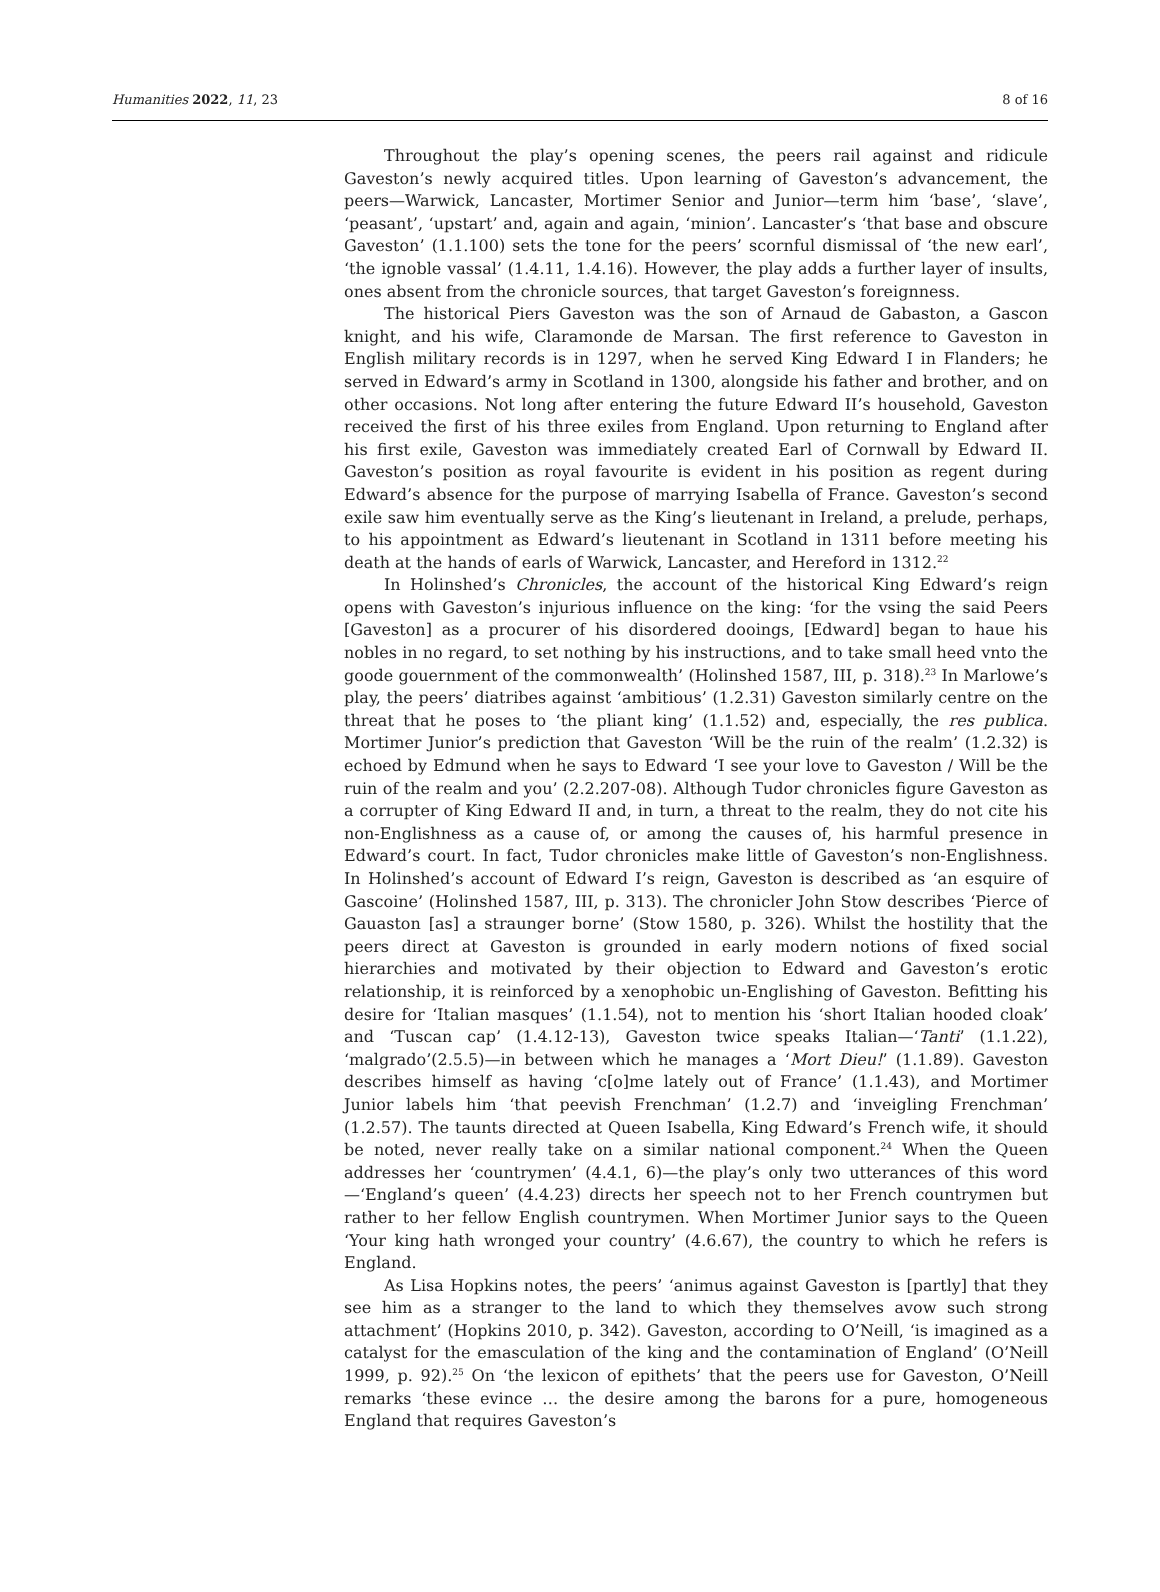Humanities 2022, 11, 23 8 of 16
Throughout the play’s opening scenes, the peers rail against and ridicule Gaveston’s newly acquired titles. Upon learning of Gaveston’s advancement, the peers—Warwick, Lancaster, Mortimer Senior and Junior—term him ‘base’, ‘slave’, ‘peasant’, ‘upstart’ and, again and again, ‘minion’. Lancaster’s ‘that base and obscure Gaveston’ (1.1.100) sets the tone for the peers’ scornful dismissal of ‘the new earl’, ‘the ignoble vassal’ (1.4.11, 1.4.16). However, the play adds a further layer of insults, ones absent from the chronicle sources, that target Gaveston’s foreignness.
The historical Piers Gaveston was the son of Arnaud de Gabaston, a Gascon knight, and his wife, Claramonde de Marsan. The first reference to Gaveston in English military records is in 1297, when he served King Edward I in Flanders; he served in Edward’s army in Scotland in 1300, alongside his father and brother, and on other occasions. Not long after entering the future Edward II’s household, Gaveston received the first of his three exiles from England. Upon returning to England after his first exile, Gaveston was immediately created Earl of Cornwall by Edward II. Gaveston’s position as royal favourite is evident in his position as regent during Edward’s absence for the purpose of marrying Isabella of France. Gaveston’s second exile saw him eventually serve as the King’s lieutenant in Ireland, a prelude, perhaps, to his appointment as Edward’s lieutenant in Scotland in 1311 before meeting his death at the hands of earls of Warwick, Lancaster, and Hereford in 1312.<sup>22</sup>
In Holinshed’s Chronicles, the account of the historical King Edward’s reign opens with Gaveston’s injurious influence on the king: ‘for the vsing the said Peers [Gaveston] as a procurer of his disordered dooings, [Edward] began to haue his nobles in no regard, to set nothing by his instructions, and to take small heed vnto the goode gouernment of the commonwealth’ (Holinshed 1587, III, p. 318).<sup>23</sup> In Marlowe’s play, the peers’ diatribes against ‘ambitious’ (1.2.31) Gaveston similarly centre on the threat that he poses to ‘the pliant king’ (1.1.52) and, especially, the res publica. Mortimer Junior’s prediction that Gaveston ‘Will be the ruin of the realm’ (1.2.32) is echoed by Edmund when he says to Edward ‘I see your love to Gaveston / Will be the ruin of the realm and you’ (2.2.207-08). Although Tudor chronicles figure Gaveston as a corrupter of King Edward II and, in turn, a threat to the realm, they do not cite his non-Englishness as a cause of, or among the causes of, his harmful presence in Edward’s court. In fact, Tudor chronicles make little of Gaveston’s non-Englishness. In Holinshed’s account of Edward I’s reign, Gaveston is described as ‘an esquire of Gascoine’ (Holinshed 1587, III, p. 313). The chronicler John Stow describes ‘Pierce of Gauaston [as] a straunger borne’ (Stow 1580, p. 326). Whilst the hostility that the peers direct at Gaveston is grounded in early modern notions of fixed social hierarchies and motivated by their objection to Edward and Gaveston’s erotic relationship, it is reinforced by a xenophobic un-Englishing of Gaveston. Befitting his desire for ‘Italian masques’ (1.1.54), not to mention his ‘short Italian hooded cloak’ and ‘Tuscan cap’ (1.4.12-13), Gaveston twice speaks Italian—‘Tanti’ (1.1.22), ‘malgrado’(2.5.5)—in between which he manages a ‘Mort Dieu!’ (1.1.89). Gaveston describes himself as having ‘c[o]me lately out of France’ (1.1.43), and Mortimer Junior labels him ‘that peevish Frenchman’ (1.2.7) and ‘inveigling Frenchman’ (1.2.57). The taunts directed at Queen Isabella, King Edward’s French wife, it should be noted, never really take on a similar national component.<sup>24</sup> When the Queen addresses her ‘countrymen’ (4.4.1, 6)—the play’s only two utterances of this word—‘England’s queen’ (4.4.23) directs her speech not to her French countrymen but rather to her fellow English countrymen. When Mortimer Junior says to the Queen ‘Your king hath wronged your country’ (4.6.67), the country to which he refers is England.
As Lisa Hopkins notes, the peers’ ‘animus against Gaveston is [partly] that they see him as a stranger to the land to which they themselves avow such strong attachment’ (Hopkins 2010, p. 342). Gaveston, according to O’Neill, ‘is imagined as a catalyst for the emasculation of the king and the contamination of England’ (O’Neill 1999, p. 92).<sup>25</sup> On ‘the lexicon of epithets’ that the peers use for Gaveston, O’Neill remarks ‘these evince … the desire among the barons for a pure, homogeneous England that requires Gaveston’s